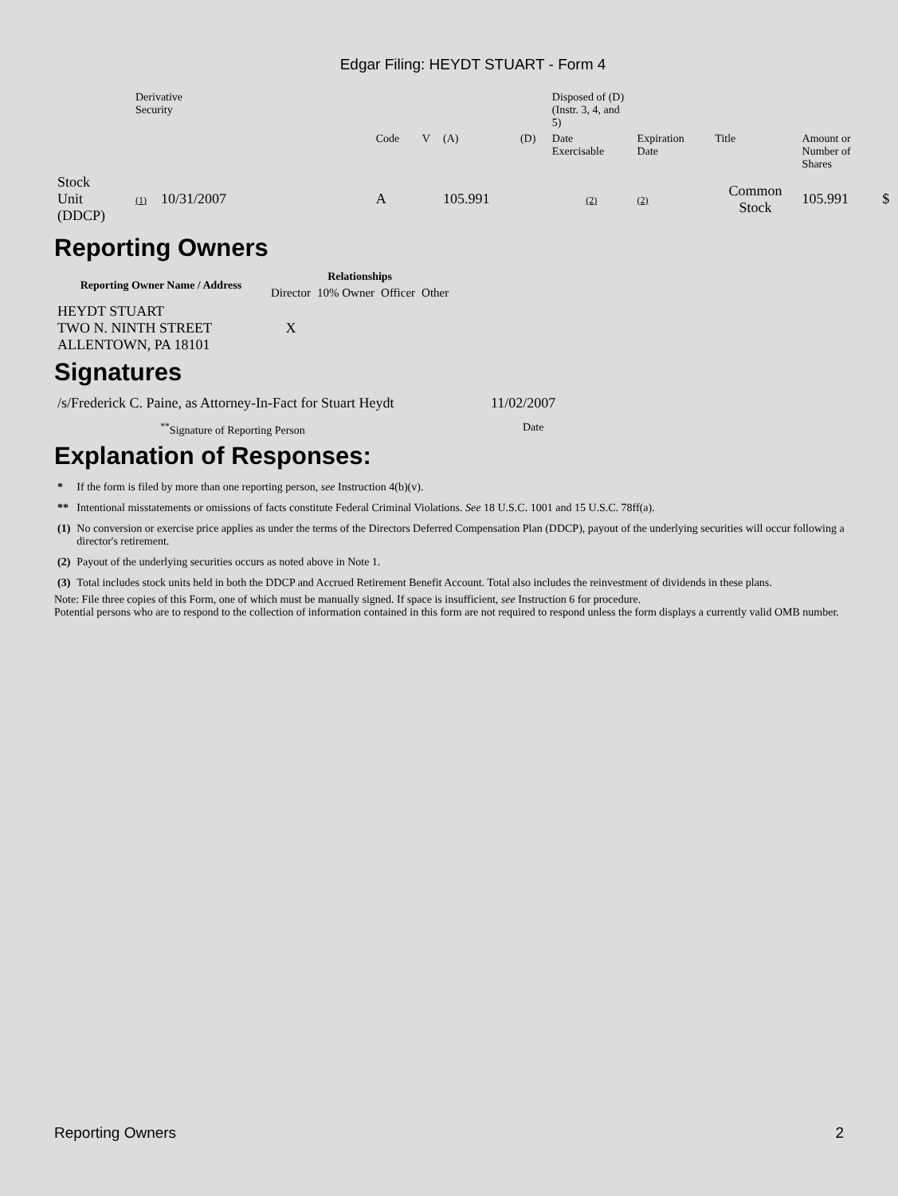Edgar Filing: HEYDT STUART - Form 4
| | Derivative Security | | | | | | | Disposed of (D) (Instr. 3, 4, and 5) | | | | |
| | | | | Code | V | (A) | (D) | Date Exercisable | Expiration Date | Title | Amount or Number of Shares | |
| Stock Unit (DDCP) | (1) | 10/31/2007 | | A | | 105.991 | | (2) | (2) | Common Stock | 105.991 | $ |
Reporting Owners
| Reporting Owner Name / Address | Relationships | | | |
| --- | --- | --- | --- | --- |
| | Director | 10% Owner | Officer | Other |
| HEYDT STUART TWO N. NINTH STREET ALLENTOWN, PA 18101 | X | | | |
Signatures
| /s/Frederick C. Paine, as Attorney-In-Fact for Stuart Heydt | 11/02/2007 |
| <sup>**</sup> Signature of Reporting Person | Date |
Explanation of Responses:
| * | If the form is filed by more than one reporting person, see Instruction 4(b)(v). |
| ** | Intentional misstatements or omissions of facts constitute Federal Criminal Violations. See 18 U.S.C. 1001 and 15 U.S.C. 78ff(a). |
| (1) | No conversion or exercise price applies as under the terms of the Directors Deferred Compensation Plan (DDCP), payout of the underlying securities will occur following a director's retirement. |
| (2) | Payout of the underlying securities occurs as noted above in Note 1. |
| (3) | Total includes stock units held in both the DDCP and Accrued Retirement Benefit Account. Total also includes the reinvestment of dividends in these plans. |
Note: File three copies of this Form, one of which must be manually signed. If space is insufficient, see Instruction 6 for procedure.
Potential persons who are to respond to the collection of information contained in this form are not required to respond unless the form displays a currently valid OMB number.
Reporting Owners 2